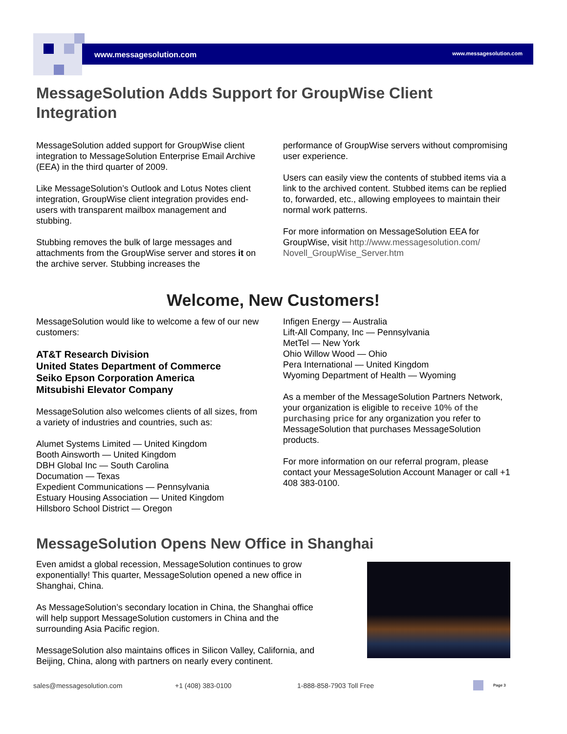www.messagesolution.com www.messagesolution.com
MessageSolution Adds Support for GroupWise Client Integration
MessageSolution added support for GroupWise client integration to MessageSolution Enterprise Email Archive (EEA) in the third quarter of 2009.
Like MessageSolution’s Outlook and Lotus Notes client integration, GroupWise client integration provides end-users with transparent mailbox management and stubbing.
Stubbing removes the bulk of large messages and attachments from the GroupWise server and stores it on the archive server. Stubbing increases the
performance of GroupWise servers without compromising user experience.
Users can easily view the contents of stubbed items via a link to the archived content. Stubbed items can be replied to, forwarded, etc., allowing employees to maintain their normal work patterns.
For more information on MessageSolution EEA for GroupWise, visit http://www.messagesolution.com/ Novell_GroupWise_Server.htm
Welcome, New Customers!
MessageSolution would like to welcome a few of our new customers:
AT&T Research Division
United States Department of Commerce
Seiko Epson Corporation America
Mitsubishi Elevator Company
MessageSolution also welcomes clients of all sizes, from a variety of industries and countries, such as:
Alumet Systems Limited — United Kingdom
Booth Ainsworth — United Kingdom
DBH Global Inc — South Carolina
Documation — Texas
Expedient Communications — Pennsylvania
Estuary Housing Association — United Kingdom
Hillsboro School District — Oregon
Infigen Energy — Australia
Lift-All Company, Inc — Pennsylvania
MetTel — New York
Ohio Willow Wood — Ohio
Pera International — United Kingdom
Wyoming Department of Health — Wyoming
As a member of the MessageSolution Partners Network, your organization is eligible to receive 10% of the purchasing price for any organization you refer to MessageSolution that purchases MessageSolution products.
For more information on our referral program, please contact your MessageSolution Account Manager or call +1 408 383-0100.
MessageSolution Opens New Office in Shanghai
Even amidst a global recession, MessageSolution continues to grow exponentially! This quarter, MessageSolution opened a new office in Shanghai, China.
As MessageSolution’s secondary location in China, the Shanghai office will help support MessageSolution customers in China and the surrounding Asia Pacific region.
MessageSolution also maintains offices in Silicon Valley, California, and Beijing, China, along with partners on nearly every continent.
sales@messagesolution.com +1 (408) 383-0100 1-888-858-7903 Toll Free Page 3